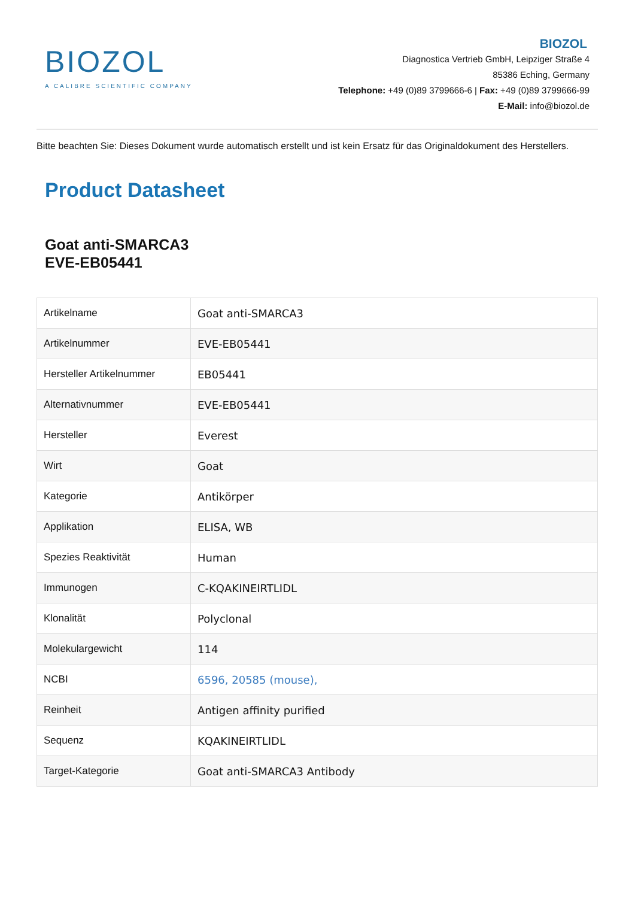BIOZOL
A CALIBRE SCIENTIFIC COMPANY
BIOZOL
Diagnostica Vertrieb GmbH, Leipziger Straße 4
85386 Eching, Germany
Telephone: +49 (0)89 3799666-6 | Fax: +49 (0)89 3799666-99
E-Mail: info@biozol.de
Bitte beachten Sie: Dieses Dokument wurde automatisch erstellt und ist kein Ersatz für das Originaldokument des Herstellers.
Product Datasheet
Goat anti-SMARCA3
EVE-EB05441
| Artikelname | Goat anti-SMARCA3 |
| Artikelnummer | EVE-EB05441 |
| Hersteller Artikelnummer | EB05441 |
| Alternativnummer | EVE-EB05441 |
| Hersteller | Everest |
| Wirt | Goat |
| Kategorie | Antikörper |
| Applikation | ELISA, WB |
| Spezies Reaktivität | Human |
| Immunogen | C-KQAKINEIRTLIDL |
| Klonalität | Polyclonal |
| Molekulargewicht | 114 |
| NCBI | 6596, 20585 (mouse), |
| Reinheit | Antigen affinity purified |
| Sequenz | KQAKINEIRTLIDL |
| Target-Kategorie | Goat anti-SMARCA3 Antibody |